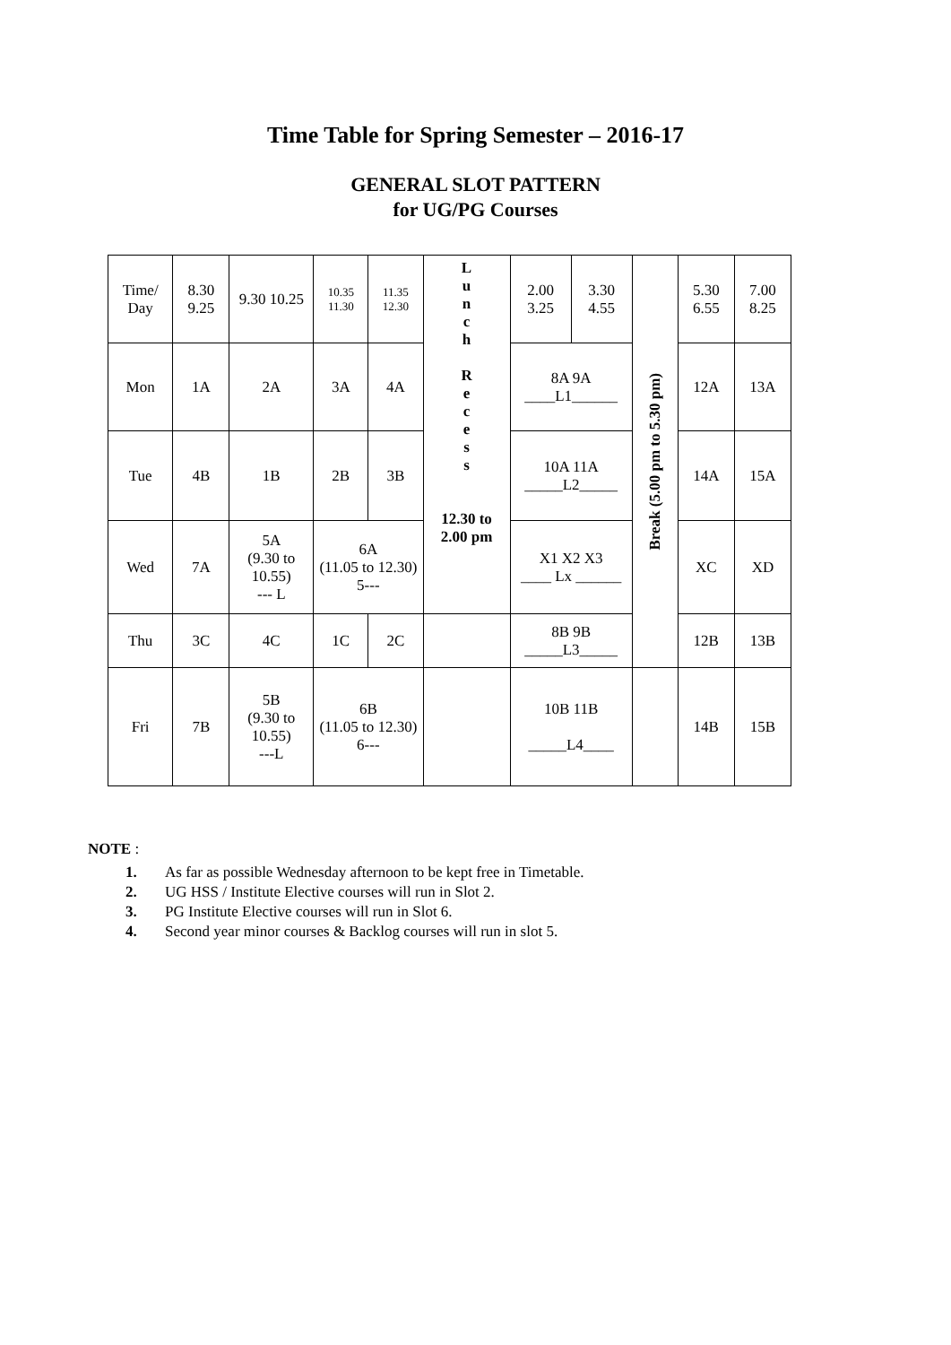Time Table for Spring Semester – 2016-17
GENERAL SLOT PATTERN
for UG/PG Courses
| Time/ Day | 8.30 9.25 | 9.30 10.25 | 10.35 11.30 | 11.35 12.30 | L u n c h R e c e s s 12.30 to 2.00 pm | 2.00 3.25 | 3.30 4.55 | Break (5.00 pm to 5.30 pm) | 5.30 6.55 | 7.00 8.25 |
| Mon | 1A | 2A | 3A | 4A | | 8A 9A ____L1______ | | | 12A | 13A |
| Tue | 4B | 1B | 2B | 3B | | 10A 11A _____L2_____ | | | 14A | 15A |
| Wed | 7A | 5A (9.30 to 10.55) --- L | 6A (11.05 to 12.30) 5--- | | | X1 X2 X3 ____ Lx ______ | | | XC | XD |
| | | | | | | 8B 9B _____L3_____ | | | 12B | 13B |
| Thu | 3C | 4C | 1C | 2C | | | | | | |
| Fri | 7B | 5B (9.30 to 10.55) ---L | 6B (11.05 to 12.30) 6--- | | | 10B 11B _____L4____ | | | 14B | 15B |
NOTE :
1. As far as possible Wednesday afternoon to be kept free in Timetable.
2. UG HSS / Institute Elective courses will run in Slot 2.
3. PG Institute Elective courses will run in Slot 6.
4. Second year minor courses & Backlog courses will run in slot 5.